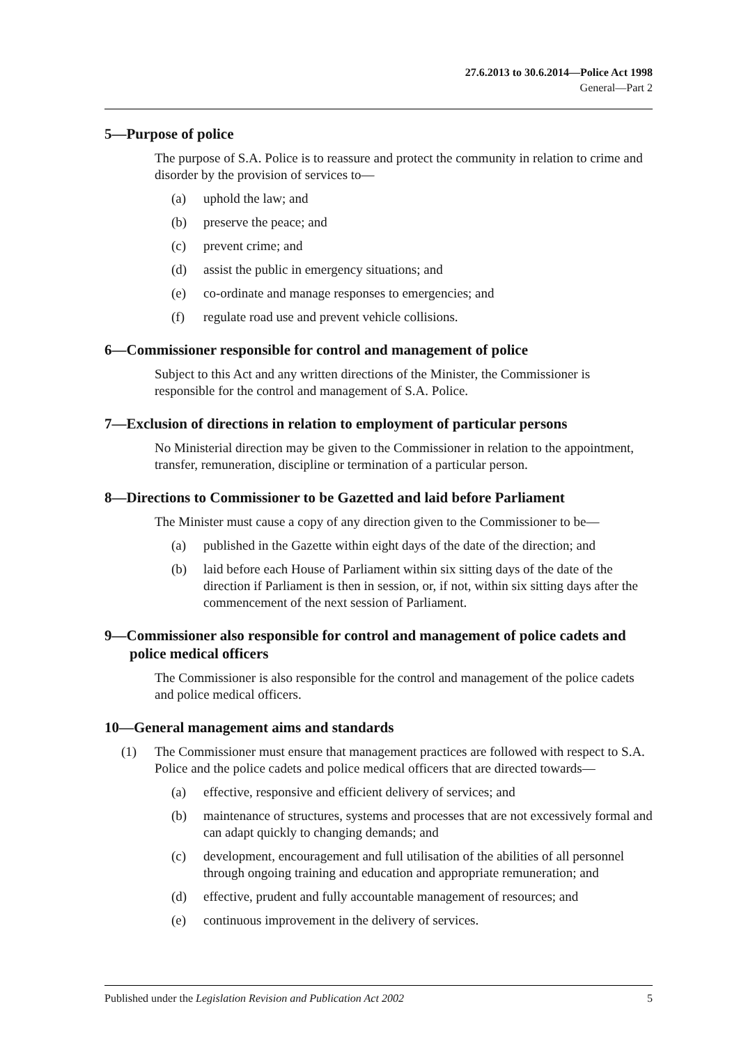27.6.2013 to 30.6.2014—Police Act 1998
General—Part 2
5—Purpose of police
The purpose of S.A. Police is to reassure and protect the community in relation to crime and disorder by the provision of services to—
(a) uphold the law; and
(b) preserve the peace; and
(c) prevent crime; and
(d) assist the public in emergency situations; and
(e) co-ordinate and manage responses to emergencies; and
(f) regulate road use and prevent vehicle collisions.
6—Commissioner responsible for control and management of police
Subject to this Act and any written directions of the Minister, the Commissioner is responsible for the control and management of S.A. Police.
7—Exclusion of directions in relation to employment of particular persons
No Ministerial direction may be given to the Commissioner in relation to the appointment, transfer, remuneration, discipline or termination of a particular person.
8—Directions to Commissioner to be Gazetted and laid before Parliament
The Minister must cause a copy of any direction given to the Commissioner to be—
(a) published in the Gazette within eight days of the date of the direction; and
(b) laid before each House of Parliament within six sitting days of the date of the direction if Parliament is then in session, or, if not, within six sitting days after the commencement of the next session of Parliament.
9—Commissioner also responsible for control and management of police cadets and police medical officers
The Commissioner is also responsible for the control and management of the police cadets and police medical officers.
10—General management aims and standards
(1) The Commissioner must ensure that management practices are followed with respect to S.A. Police and the police cadets and police medical officers that are directed towards—
(a) effective, responsive and efficient delivery of services; and
(b) maintenance of structures, systems and processes that are not excessively formal and can adapt quickly to changing demands; and
(c) development, encouragement and full utilisation of the abilities of all personnel through ongoing training and education and appropriate remuneration; and
(d) effective, prudent and fully accountable management of resources; and
(e) continuous improvement in the delivery of services.
Published under the Legislation Revision and Publication Act 2002 5